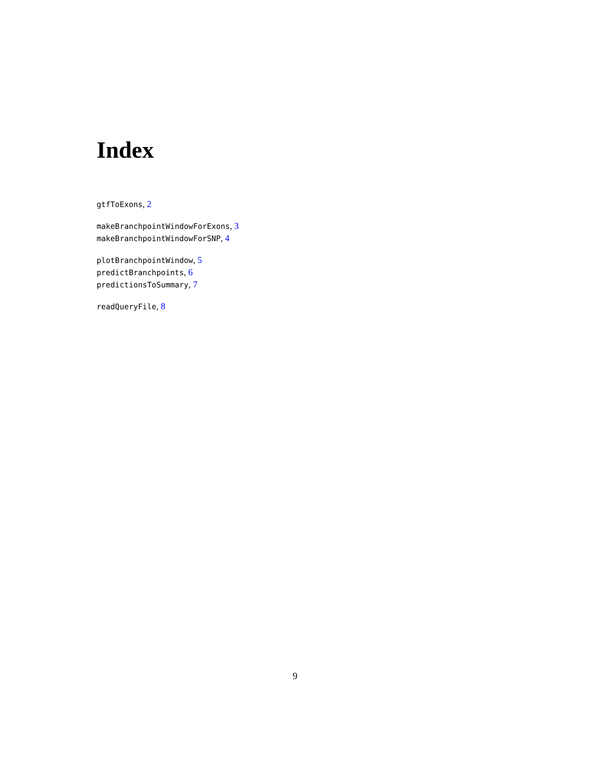Index
gtfToExons, 2
makeBranchpointWindowForExons, 3
makeBranchpointWindowForSNP, 4
plotBranchpointWindow, 5
predictBranchpoints, 6
predictionsToSummary, 7
readQueryFile, 8
9